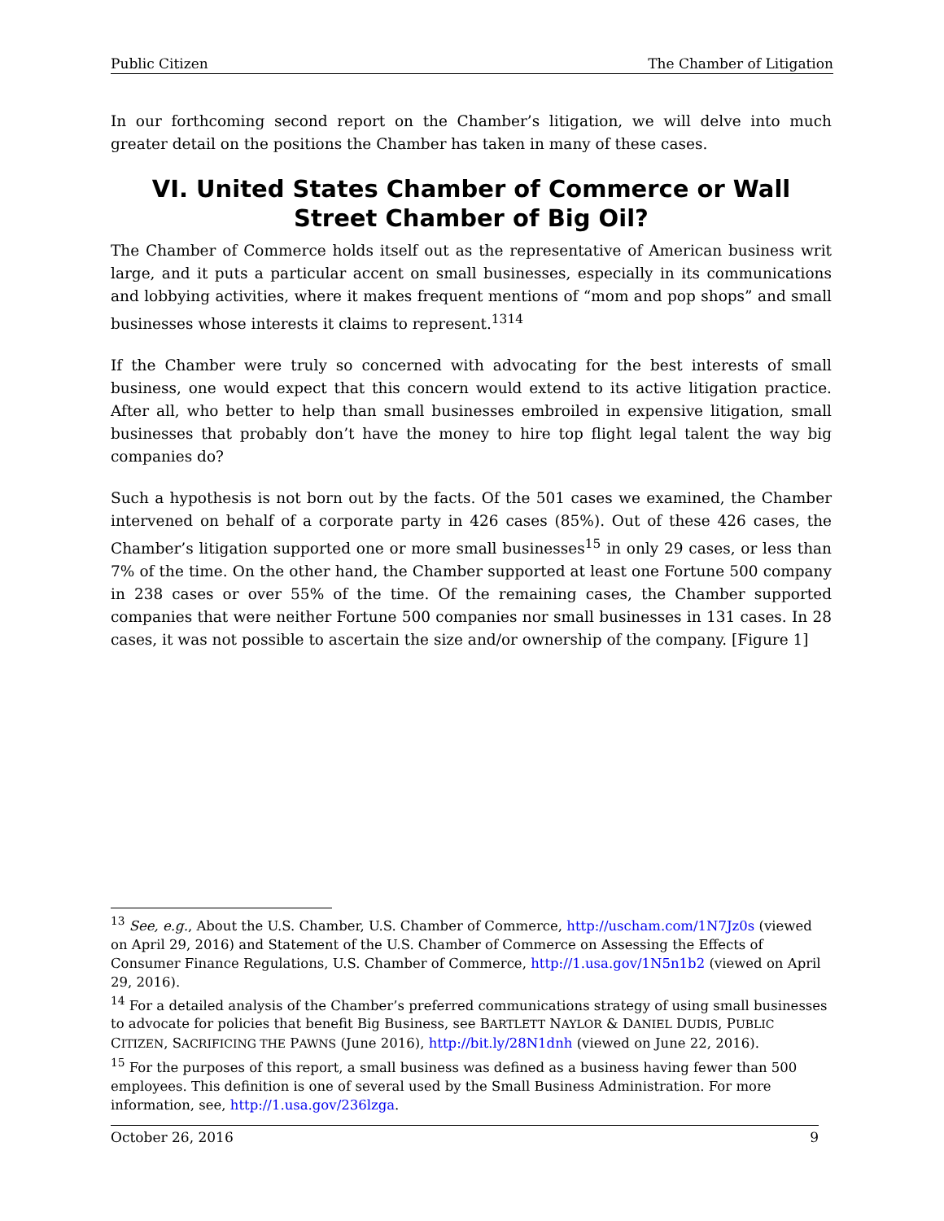Public Citizen The Chamber of Litigation
In our forthcoming second report on the Chamber’s litigation, we will delve into much greater detail on the positions the Chamber has taken in many of these cases.
VI. United States Chamber of Commerce or Wall Street Chamber of Big Oil?
The Chamber of Commerce holds itself out as the representative of American business writ large, and it puts a particular accent on small businesses, especially in its communications and lobbying activities, where it makes frequent mentions of “mom and pop shops” and small businesses whose interests it claims to represent.<sup>13</sup><sup>14</sup>
If the Chamber were truly so concerned with advocating for the best interests of small business, one would expect that this concern would extend to its active litigation practice. After all, who better to help than small businesses embroiled in expensive litigation, small businesses that probably don’t have the money to hire top flight legal talent the way big companies do?
Such a hypothesis is not born out by the facts. Of the 501 cases we examined, the Chamber intervened on behalf of a corporate party in 426 cases (85%). Out of these 426 cases, the Chamber’s litigation supported one or more small businesses<sup>15</sup> in only 29 cases, or less than 7% of the time. On the other hand, the Chamber supported at least one Fortune 500 company in 238 cases or over 55% of the time. Of the remaining cases, the Chamber supported companies that were neither Fortune 500 companies nor small businesses in 131 cases. In 28 cases, it was not possible to ascertain the size and/or ownership of the company. [Figure 1]
<sup>13</sup> See, e.g., About the U.S. Chamber, U.S. Chamber of Commerce, http://uscham.com/1N7Jz0s (viewed on April 29, 2016) and Statement of the U.S. Chamber of Commerce on Assessing the Effects of Consumer Finance Regulations, U.S. Chamber of Commerce, http://1.usa.gov/1N5n1b2 (viewed on April 29, 2016).
<sup>14</sup> For a detailed analysis of the Chamber’s preferred communications strategy of using small businesses to advocate for policies that benefit Big Business, see BARTLETT NAYLOR & DANIEL DUDIS, PUBLIC CITIZEN, SACRIFICING THE PAWNS (June 2016), http://bit.ly/28N1dnh (viewed on June 22, 2016).
<sup>15</sup> For the purposes of this report, a small business was defined as a business having fewer than 500 employees. This definition is one of several used by the Small Business Administration. For more information, see, http://1.usa.gov/236lzga.
October 26, 2016 9